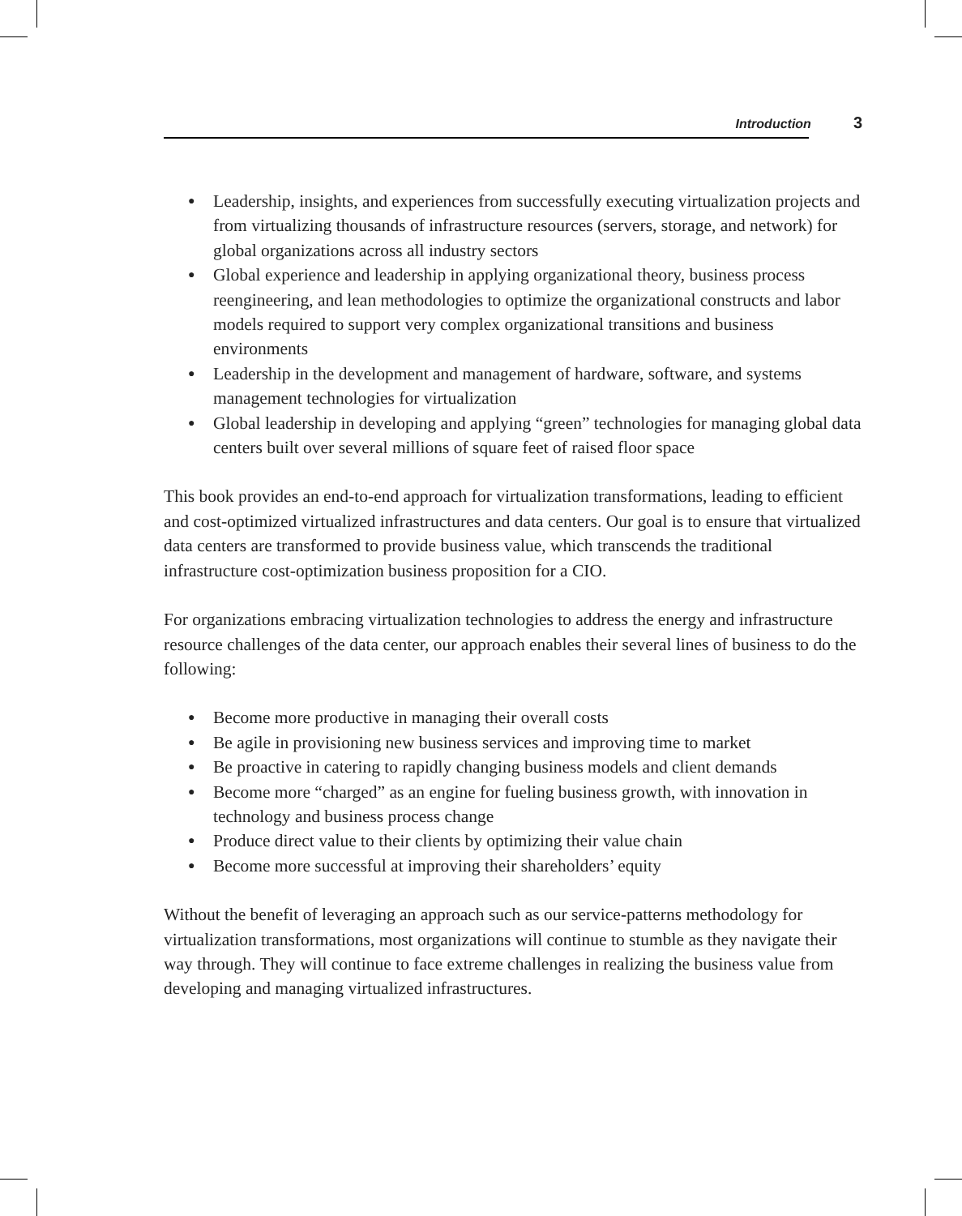Introduction 3
● Leadership, insights, and experiences from successfully executing virtualization projects and from virtualizing thousands of infrastructure resources (servers, storage, and network) for global organizations across all industry sectors
● Global experience and leadership in applying organizational theory, business process reengineering, and lean methodologies to optimize the organizational constructs and labor models required to support very complex organizational transitions and business environments
● Leadership in the development and management of hardware, software, and systems management technologies for virtualization
● Global leadership in developing and applying “green” technologies for managing global data centers built over several millions of square feet of raised floor space
This book provides an end-to-end approach for virtualization transformations, leading to efficient and cost-optimized virtualized infrastructures and data centers. Our goal is to ensure that virtualized data centers are transformed to provide business value, which transcends the traditional infrastructure cost-optimization business proposition for a CIO.
For organizations embracing virtualization technologies to address the energy and infrastructure resource challenges of the data center, our approach enables their several lines of business to do the following:
● Become more productive in managing their overall costs
● Be agile in provisioning new business services and improving time to market
● Be proactive in catering to rapidly changing business models and client demands
● Become more “charged” as an engine for fueling business growth, with innovation in technology and business process change
● Produce direct value to their clients by optimizing their value chain
● Become more successful at improving their shareholders’ equity
Without the benefit of leveraging an approach such as our service-patterns methodology for virtualization transformations, most organizations will continue to stumble as they navigate their way through. They will continue to face extreme challenges in realizing the business value from developing and managing virtualized infrastructures.